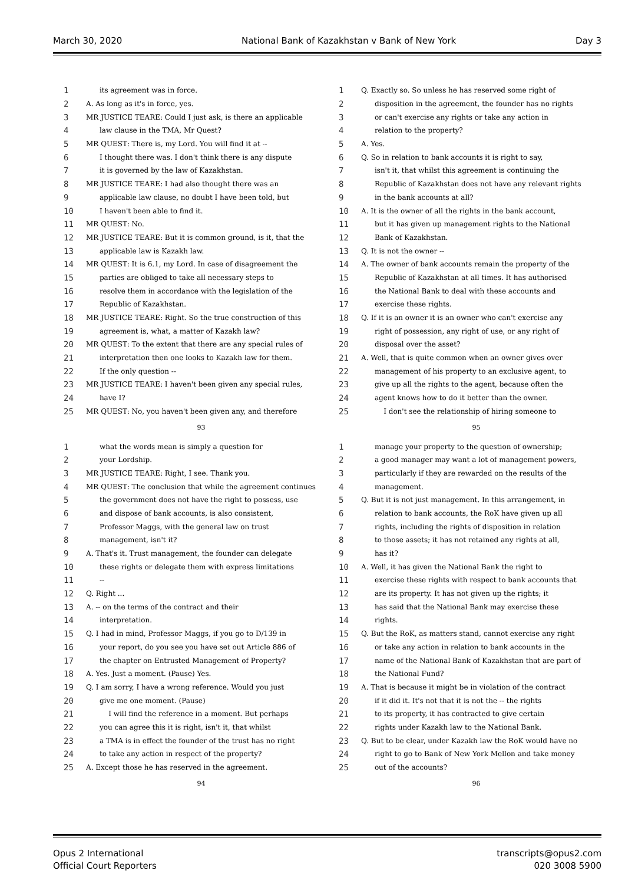March 30, 2020 National Bank of Kazakhstan v Bank of New York Day 3
1 its agreement was in force.
2 A. As long as it's in force, yes.
3 MR JUSTICE TEARE: Could I just ask, is there an applicable
4 law clause in the TMA, Mr Quest?
5 MR QUEST: There is, my Lord. You will find it at --
6 I thought there was. I don't think there is any dispute
7 it is governed by the law of Kazakhstan.
8 MR JUSTICE TEARE: I had also thought there was an
9 applicable law clause, no doubt I have been told, but
10 I haven't been able to find it.
11 MR QUEST: No.
12 MR JUSTICE TEARE: But it is common ground, is it, that the
13 applicable law is Kazakh law.
14 MR QUEST: It is 6.1, my Lord. In case of disagreement the
15 parties are obliged to take all necessary steps to
16 resolve them in accordance with the legislation of the
17 Republic of Kazakhstan.
18 MR JUSTICE TEARE: Right. So the true construction of this
19 agreement is, what, a matter of Kazakh law?
20 MR QUEST: To the extent that there are any special rules of
21 interpretation then one looks to Kazakh law for them.
22 If the only question --
23 MR JUSTICE TEARE: I haven't been given any special rules,
24 have I?
25 MR QUEST: No, you haven't been given any, and therefore
93
1 Q. Exactly so. So unless he has reserved some right of
2 disposition in the agreement, the founder has no rights
3 or can't exercise any rights or take any action in
4 relation to the property?
5 A. Yes.
6 Q. So in relation to bank accounts it is right to say,
7 isn't it, that whilst this agreement is continuing the
8 Republic of Kazakhstan does not have any relevant rights
9 in the bank accounts at all?
10 A. It is the owner of all the rights in the bank account,
11 but it has given up management rights to the National
12 Bank of Kazakhstan.
13 Q. It is not the owner --
14 A. The owner of bank accounts remain the property of the
15 Republic of Kazakhstan at all times. It has authorised
16 the National Bank to deal with these accounts and
17 exercise these rights.
18 Q. If it is an owner it is an owner who can't exercise any
19 right of possession, any right of use, or any right of
20 disposal over the asset?
21 A. Well, that is quite common when an owner gives over
22 management of his property to an exclusive agent, to
23 give up all the rights to the agent, because often the
24 agent knows how to do it better than the owner.
25 I don't see the relationship of hiring someone to
95
1 what the words mean is simply a question for
2 your Lordship.
3 MR JUSTICE TEARE: Right, I see. Thank you.
4 MR QUEST: The conclusion that while the agreement continues
5 the government does not have the right to possess, use
6 and dispose of bank accounts, is also consistent,
7 Professor Maggs, with the general law on trust
8 management, isn't it?
9 A. That's it. Trust management, the founder can delegate
10 these rights or delegate them with express limitations
11 --
12 Q. Right ...
13 A. -- on the terms of the contract and their
14 interpretation.
15 Q. I had in mind, Professor Maggs, if you go to D/139 in
16 your report, do you see you have set out Article 886 of
17 the chapter on Entrusted Management of Property?
18 A. Yes. Just a moment. (Pause) Yes.
19 Q. I am sorry, I have a wrong reference. Would you just
20 give me one moment. (Pause)
21 I will find the reference in a moment. But perhaps
22 you can agree this it is right, isn't it, that whilst
23 a TMA is in effect the founder of the trust has no right
24 to take any action in respect of the property?
25 A. Except those he has reserved in the agreement.
94
1 manage your property to the question of ownership;
2 a good manager may want a lot of management powers,
3 particularly if they are rewarded on the results of the
4 management.
5 Q. But it is not just management. In this arrangement, in
6 relation to bank accounts, the RoK have given up all
7 rights, including the rights of disposition in relation
8 to those assets; it has not retained any rights at all,
9 has it?
10 A. Well, it has given the National Bank the right to
11 exercise these rights with respect to bank accounts that
12 are its property. It has not given up the rights; it
13 has said that the National Bank may exercise these
14 rights.
15 Q. But the RoK, as matters stand, cannot exercise any right
16 or take any action in relation to bank accounts in the
17 name of the National Bank of Kazakhstan that are part of
18 the National Fund?
19 A. That is because it might be in violation of the contract
20 if it did it. It's not that it is not the -- the rights
21 to its property, it has contracted to give certain
22 rights under Kazakh law to the National Bank.
23 Q. But to be clear, under Kazakh law the RoK would have no
24 right to go to Bank of New York Mellon and take money
25 out of the accounts?
96
Opus 2 International
Official Court Reporters transcripts@opus2.com
020 3008 5900